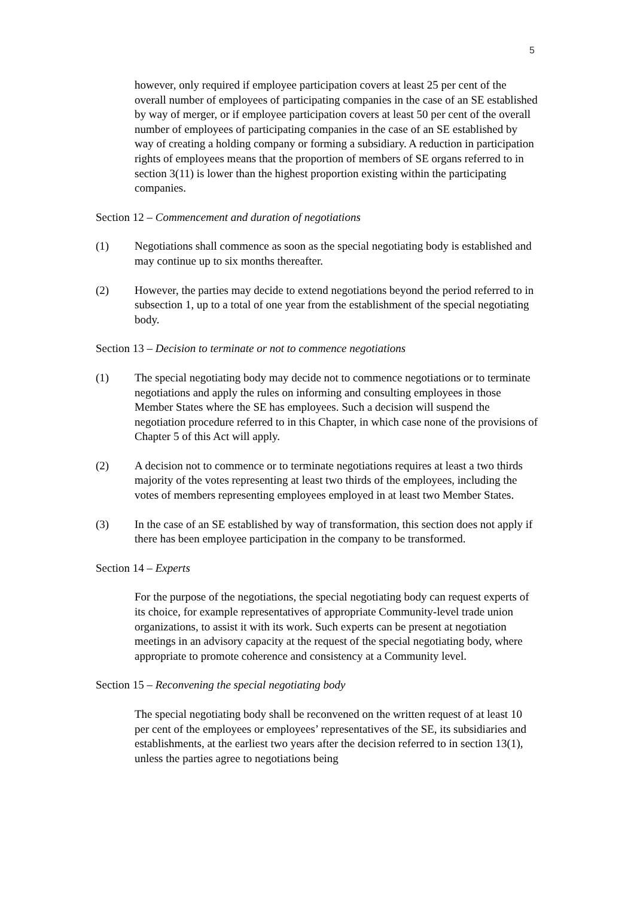5
however, only required if employee participation covers at least 25 per cent of the overall number of employees of participating companies in the case of an SE established by way of merger, or if employee participation covers at least 50 per cent of the overall number of employees of participating companies in the case of an SE established by way of creating a holding company or forming a subsidiary. A reduction in participation rights of employees means that the proportion of members of SE organs referred to in section 3(11) is lower than the highest proportion existing within the participating companies.
Section 12 – Commencement and duration of negotiations
(1) Negotiations shall commence as soon as the special negotiating body is established and may continue up to six months thereafter.
(2) However, the parties may decide to extend negotiations beyond the period referred to in subsection 1, up to a total of one year from the establishment of the special negotiating body.
Section 13 – Decision to terminate or not to commence negotiations
(1) The special negotiating body may decide not to commence negotiations or to terminate negotiations and apply the rules on informing and consulting employees in those Member States where the SE has employees. Such a decision will suspend the negotiation procedure referred to in this Chapter, in which case none of the provisions of Chapter 5 of this Act will apply.
(2) A decision not to commence or to terminate negotiations requires at least a two thirds majority of the votes representing at least two thirds of the employees, including the votes of members representing employees employed in at least two Member States.
(3) In the case of an SE established by way of transformation, this section does not apply if there has been employee participation in the company to be transformed.
Section 14 – Experts
For the purpose of the negotiations, the special negotiating body can request experts of its choice, for example representatives of appropriate Community-level trade union organizations, to assist it with its work. Such experts can be present at negotiation meetings in an advisory capacity at the request of the special negotiating body, where appropriate to promote coherence and consistency at a Community level.
Section 15 – Reconvening the special negotiating body
The special negotiating body shall be reconvened on the written request of at least 10 per cent of the employees or employees’ representatives of the SE, its subsidiaries and establishments, at the earliest two years after the decision referred to in section 13(1), unless the parties agree to negotiations being